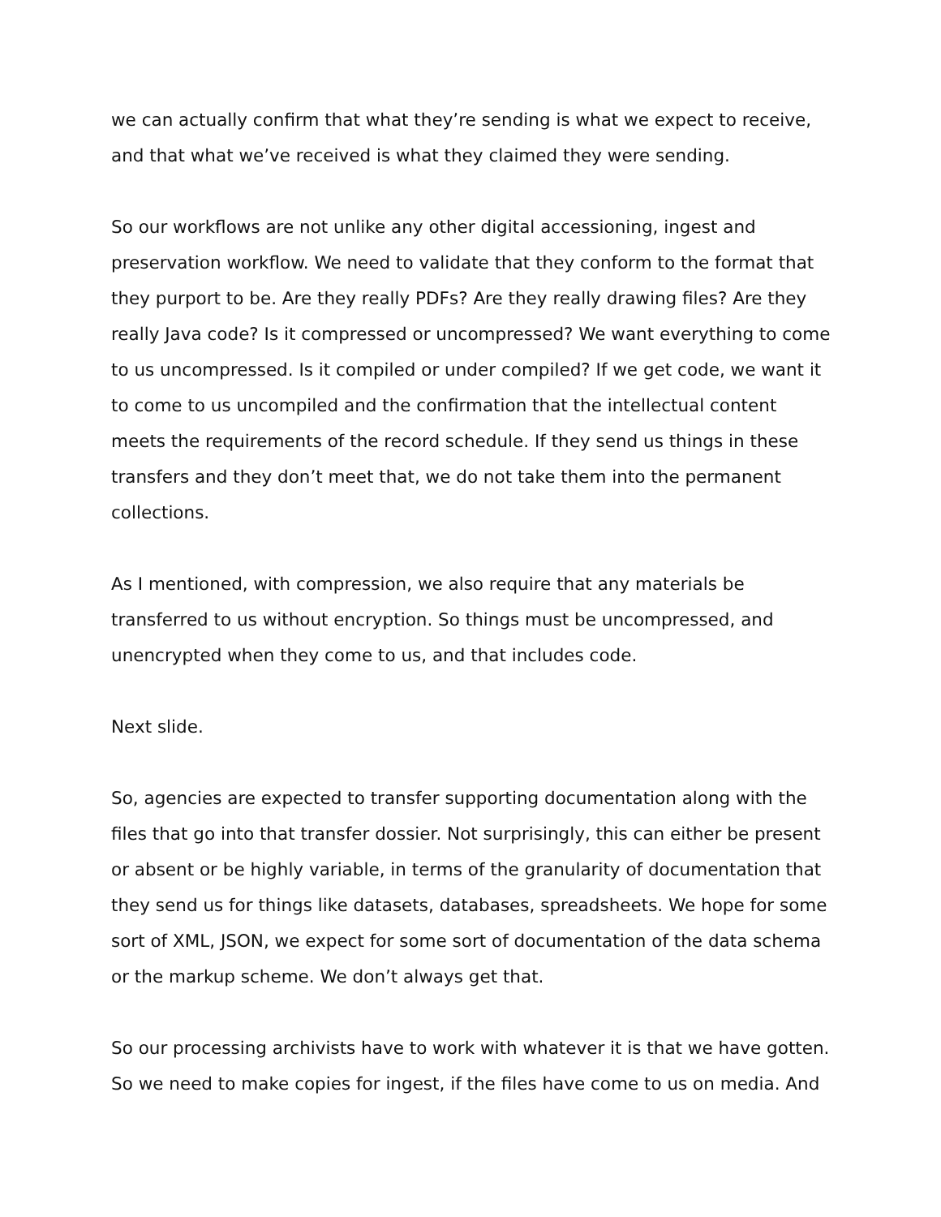we can actually confirm that what they’re sending is what we expect to receive, and that what we’ve received is what they claimed they were sending.
So our workflows are not unlike any other digital accessioning, ingest and preservation workflow. We need to validate that they conform to the format that they purport to be. Are they really PDFs? Are they really drawing files? Are they really Java code? Is it compressed or uncompressed? We want everything to come to us uncompressed. Is it compiled or under compiled? If we get code, we want it to come to us uncompiled and the confirmation that the intellectual content meets the requirements of the record schedule. If they send us things in these transfers and they don’t meet that, we do not take them into the permanent collections.
As I mentioned, with compression, we also require that any materials be transferred to us without encryption. So things must be uncompressed, and unencrypted when they come to us, and that includes code.
Next slide.
So, agencies are expected to transfer supporting documentation along with the files that go into that transfer dossier. Not surprisingly, this can either be present or absent or be highly variable, in terms of the granularity of documentation that they send us for things like datasets, databases, spreadsheets. We hope for some sort of XML, JSON, we expect for some sort of documentation of the data schema or the markup scheme. We don’t always get that.
So our processing archivists have to work with whatever it is that we have gotten. So we need to make copies for ingest, if the files have come to us on media. And